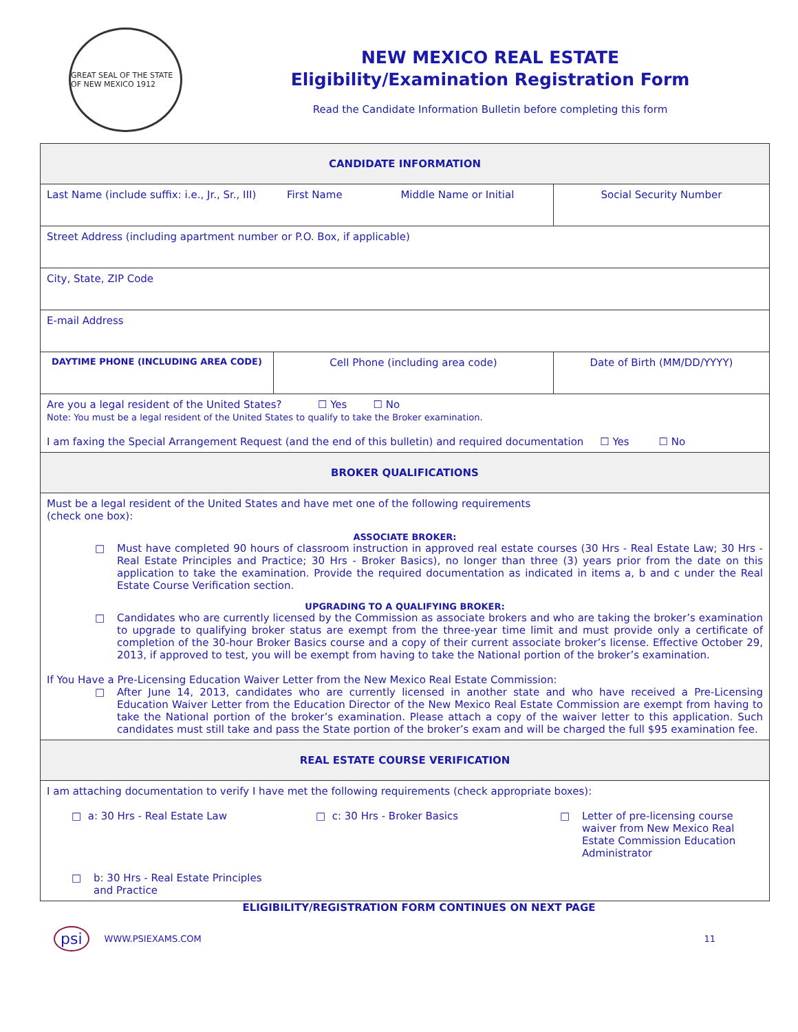GREAT SEAL OF THE STATE OF NEW MEXICO 1912
NEW MEXICO REAL ESTATE
Eligibility/Examination Registration Form
Read the Candidate Information Bulletin before completing this form
| CANDIDATE INFORMATION | | |
| Last Name (include suffix: i.e., Jr., Sr., III) First Name Middle Name or Initial | | Social Security Number |
| Street Address (including apartment number or P.O. Box, if applicable) | | |
| City, State, ZIP Code | | |
| E-mail Address | | |
| DAYTIME PHONE (INCLUDING AREA CODE) | Cell Phone (including area code) | Date of Birth (MM/DD/YYYY) |
| Are you a legal resident of the United States? ☐ Yes ☐ No Note: You must be a legal resident of the United States to qualify to take the Broker examination. I am faxing the Special Arrangement Request (and the end of this bulletin) and required documentation ☐ Yes ☐ No | | |
| BROKER QUALIFICATIONS | | |
| Must be a legal resident of the United States and have met one of the following requirements (check one box): ASSOCIATE BROKER: □ Must have completed 90 hours of classroom instruction in approved real estate courses (30 Hrs - Real Estate Law; 30 Hrs - Real Estate Principles and Practice; 30 Hrs - Broker Basics), no longer than three (3) years prior from the date on this application to take the examination. Provide the required documentation as indicated in items a, b and c under the Real Estate Course Verification section. UPGRADING TO A QUALIFYING BROKER: □ Candidates who are currently licensed by the Commission as associate brokers and who are taking the broker’s examination to upgrade to qualifying broker status are exempt from the three-year time limit and must provide only a certificate of completion of the 30-hour Broker Basics course and a copy of their current associate broker’s license. Effective October 29, 2013, if approved to test, you will be exempt from having to take the National portion of the broker’s examination. If You Have a Pre-Licensing Education Waiver Letter from the New Mexico Real Estate Commission: □ After June 14, 2013, candidates who are currently licensed in another state and who have received a Pre-Licensing Education Waiver Letter from the Education Director of the New Mexico Real Estate Commission are exempt from having to take the National portion of the broker’s examination. Please attach a copy of the waiver letter to this application. Such candidates must still take and pass the State portion of the broker’s exam and will be charged the full $95 examination fee. | | |
| REAL ESTATE COURSE VERIFICATION | | |
| I am attaching documentation to verify I have met the following requirements (check appropriate boxes): □ a: 30 Hrs - Real Estate Law □ c: 30 Hrs - Broker Basics □ Letter of pre-licensing course waiver from New Mexico Real Estate Commission Education Administrator □ b: 30 Hrs - Real Estate Principles and Practice | | |
ELIGIBILITY/REGISTRATION FORM CONTINUES ON NEXT PAGE
psi WWW.PSIEXAMS.COM 11